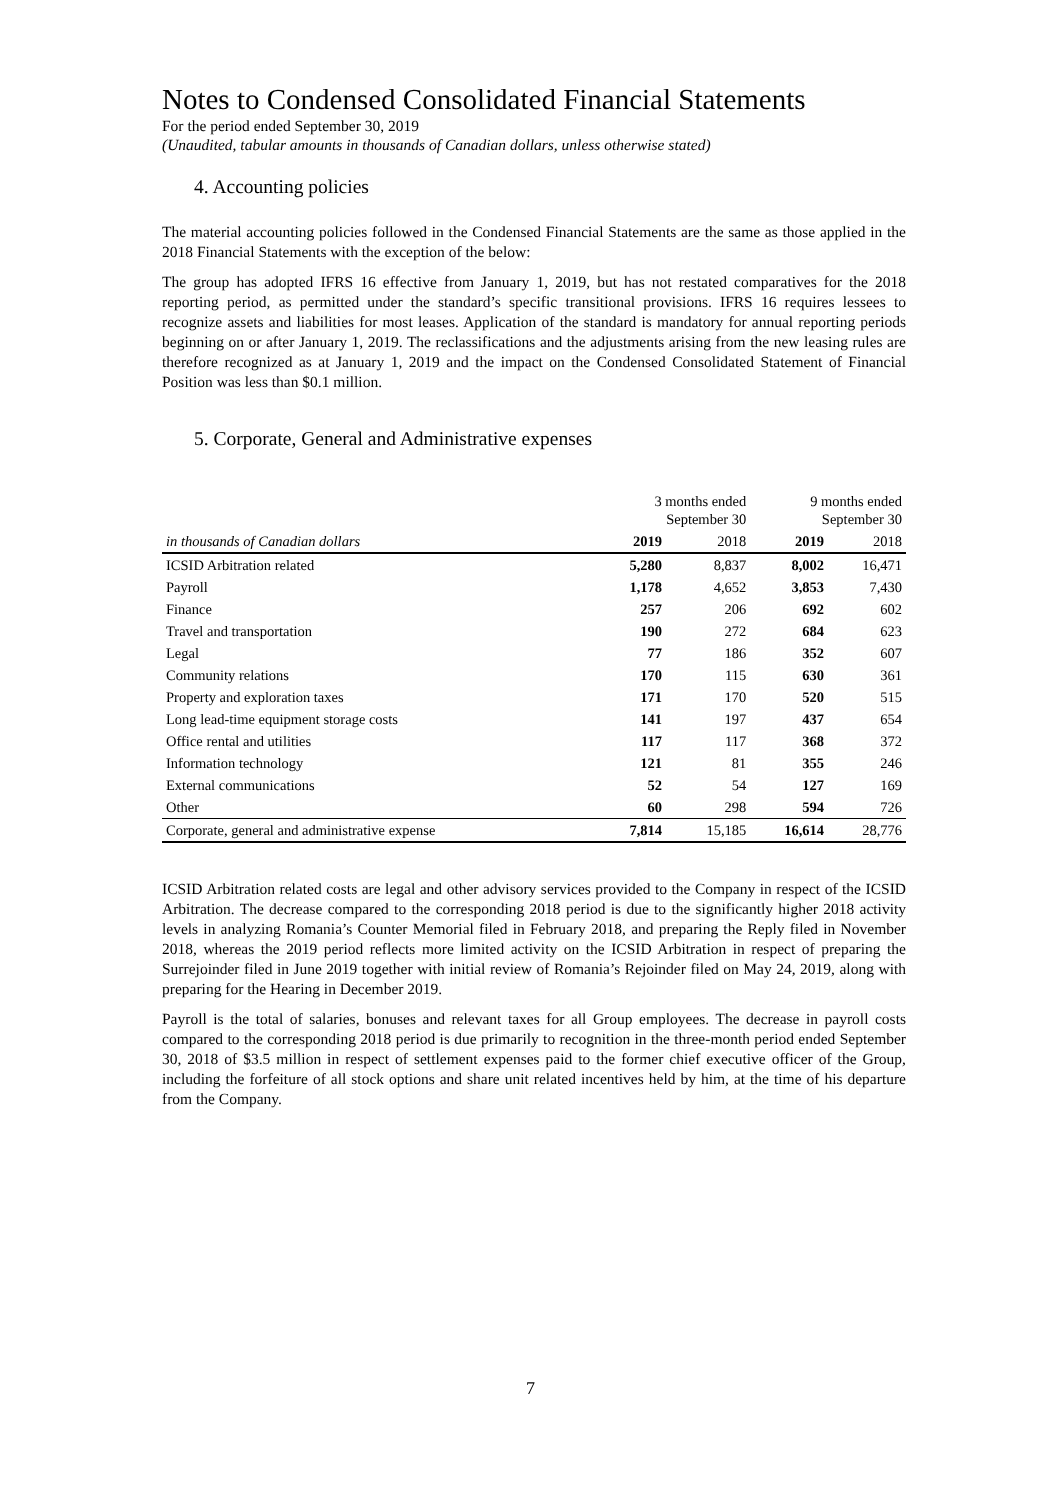Notes to Condensed Consolidated Financial Statements
For the period ended September 30, 2019
(Unaudited, tabular amounts in thousands of Canadian dollars, unless otherwise stated)
4. Accounting policies
The material accounting policies followed in the Condensed Financial Statements are the same as those applied in the 2018 Financial Statements with the exception of the below:
The group has adopted IFRS 16 effective from January 1, 2019, but has not restated comparatives for the 2018 reporting period, as permitted under the standard’s specific transitional provisions. IFRS 16 requires lessees to recognize assets and liabilities for most leases. Application of the standard is mandatory for annual reporting periods beginning on or after January 1, 2019. The reclassifications and the adjustments arising from the new leasing rules are therefore recognized as at January 1, 2019 and the impact on the Condensed Consolidated Statement of Financial Position was less than $0.1 million.
5. Corporate, General and Administrative expenses
| | 3 months ended September 30 | | 9 months ended September 30 | |
| --- | --- | --- | --- | --- |
| in thousands of Canadian dollars | 2019 | 2018 | 2019 | 2018 |
| ICSID Arbitration related | 5,280 | 8,837 | 8,002 | 16,471 |
| Payroll | 1,178 | 4,652 | 3,853 | 7,430 |
| Finance | 257 | 206 | 692 | 602 |
| Travel and transportation | 190 | 272 | 684 | 623 |
| Legal | 77 | 186 | 352 | 607 |
| Community relations | 170 | 115 | 630 | 361 |
| Property and exploration taxes | 171 | 170 | 520 | 515 |
| Long lead-time equipment storage costs | 141 | 197 | 437 | 654 |
| Office rental and utilities | 117 | 117 | 368 | 372 |
| Information technology | 121 | 81 | 355 | 246 |
| External communications | 52 | 54 | 127 | 169 |
| Other | 60 | 298 | 594 | 726 |
| Corporate, general and administrative expense | 7,814 | 15,185 | 16,614 | 28,776 |
ICSID Arbitration related costs are legal and other advisory services provided to the Company in respect of the ICSID Arbitration. The decrease compared to the corresponding 2018 period is due to the significantly higher 2018 activity levels in analyzing Romania’s Counter Memorial filed in February 2018, and preparing the Reply filed in November 2018, whereas the 2019 period reflects more limited activity on the ICSID Arbitration in respect of preparing the Surrejoinder filed in June 2019 together with initial review of Romania’s Rejoinder filed on May 24, 2019, along with preparing for the Hearing in December 2019.
Payroll is the total of salaries, bonuses and relevant taxes for all Group employees. The decrease in payroll costs compared to the corresponding 2018 period is due primarily to recognition in the three-month period ended September 30, 2018 of $3.5 million in respect of settlement expenses paid to the former chief executive officer of the Group, including the forfeiture of all stock options and share unit related incentives held by him, at the time of his departure from the Company.
7